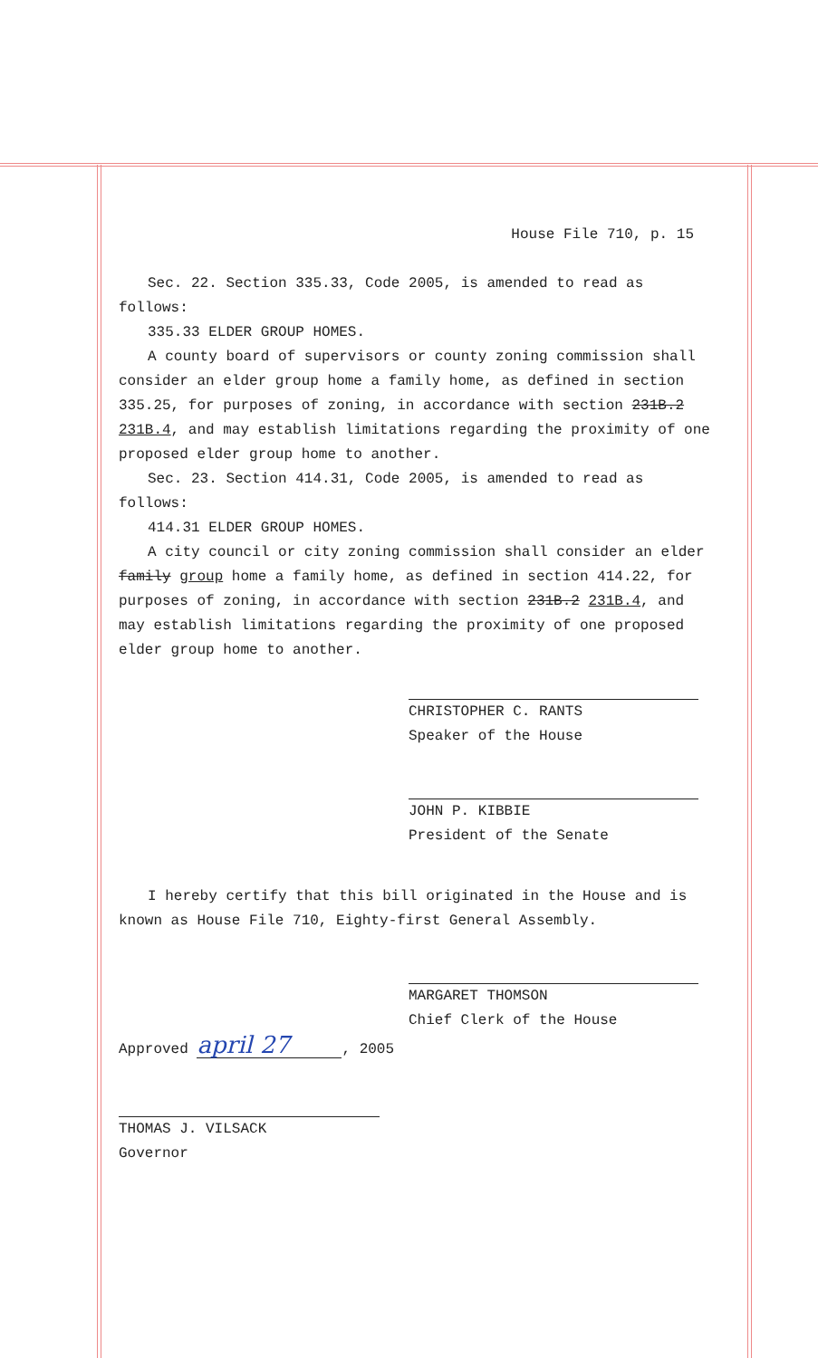House File 710, p. 15
Sec. 22. Section 335.33, Code 2005, is amended to read as follows:
335.33 ELDER GROUP HOMES.
A county board of supervisors or county zoning commission shall consider an elder group home a family home, as defined in section 335.25, for purposes of zoning, in accordance with section 231B.2 231B.4, and may establish limitations regarding the proximity of one proposed elder group home to another.
Sec. 23. Section 414.31, Code 2005, is amended to read as follows:
414.31 ELDER GROUP HOMES.
A city council or city zoning commission shall consider an elder family group home a family home, as defined in section 414.22, for purposes of zoning, in accordance with section 231B.2 231B.4, and may establish limitations regarding the proximity of one proposed elder group home to another.
CHRISTOPHER C. RANTS
Speaker of the House
JOHN P. KIBBIE
President of the Senate
I hereby certify that this bill originated in the House and is known as House File 710, Eighty-first General Assembly.
MARGARET THOMSON
Chief Clerk of the House
Approved april 27, 2005
THOMAS J. VILSACK
Governor